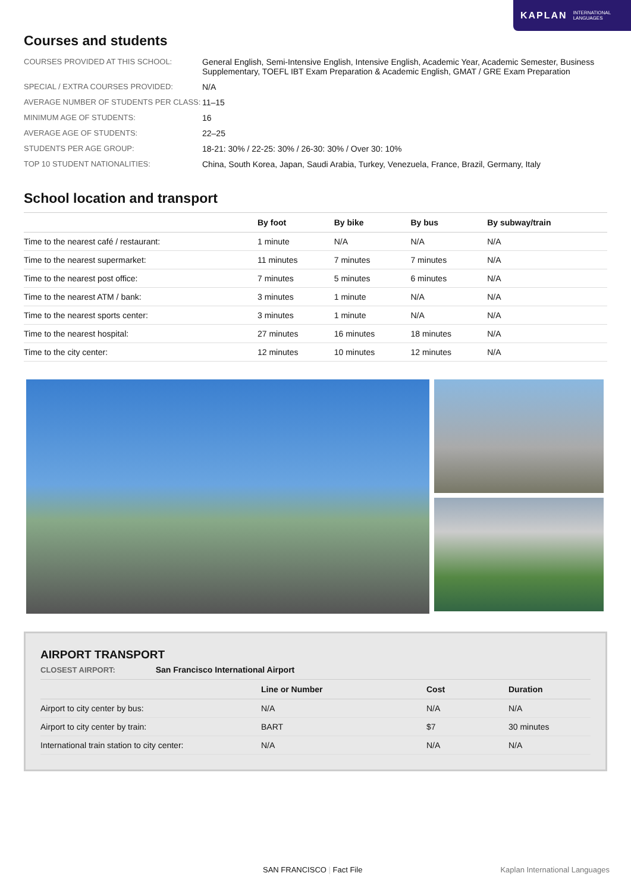KAPLAN INTERNATIONAL
LANGUAGES
Courses and students
| COURSES PROVIDED AT THIS SCHOOL: | General English, Semi-Intensive English, Intensive English, Academic Year, Academic Semester, Business Supplementary, TOEFL IBT Exam Preparation & Academic English, GMAT / GRE Exam Preparation |
| SPECIAL / EXTRA COURSES PROVIDED: | N/A |
| AVERAGE NUMBER OF STUDENTS PER CLASS: | 11–15 |
| MINIMUM AGE OF STUDENTS: | 16 |
| AVERAGE AGE OF STUDENTS: | 22–25 |
| STUDENTS PER AGE GROUP: | 18-21: 30% / 22-25: 30% / 26-30: 30% / Over 30: 10% |
| TOP 10 STUDENT NATIONALITIES: | China, South Korea, Japan, Saudi Arabia, Turkey, Venezuela, France, Brazil, Germany, Italy |
School location and transport
| | By foot | By bike | By bus | By subway/train |
| --- | --- | --- | --- | --- |
| Time to the nearest café / restaurant: | 1 minute | N/A | N/A | N/A |
| Time to the nearest supermarket: | 11 minutes | 7 minutes | 7 minutes | N/A |
| Time to the nearest post office: | 7 minutes | 5 minutes | 6 minutes | N/A |
| Time to the nearest ATM / bank: | 3 minutes | 1 minute | N/A | N/A |
| Time to the nearest sports center: | 3 minutes | 1 minute | N/A | N/A |
| Time to the nearest hospital: | 27 minutes | 16 minutes | 18 minutes | N/A |
| Time to the city center: | 12 minutes | 10 minutes | 12 minutes | N/A |
AIRPORT TRANSPORT
CLOSEST AIRPORT: San Francisco International Airport
| | Line or Number | Cost | Duration |
| --- | --- | --- | --- |
| Airport to city center by bus: | N/A | N/A | N/A |
| Airport to city center by train: | BART | $7 | 30 minutes |
| International train station to city center: | N/A | N/A | N/A |
SAN FRANCISCO | Fact File Kaplan International Languages